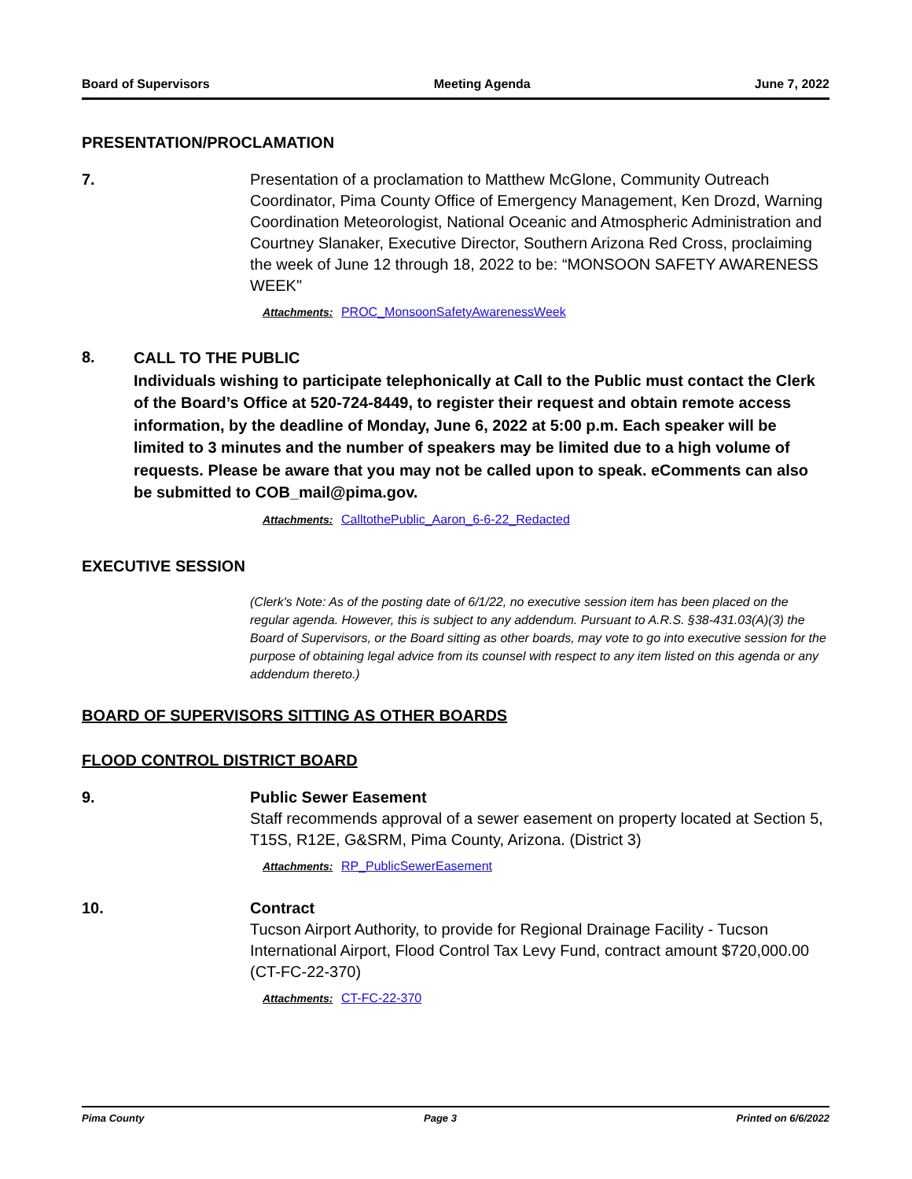Board of Supervisors Meeting Agenda June 7, 2022
PRESENTATION/PROCLAMATION
7. Presentation of a proclamation to Matthew McGlone, Community Outreach Coordinator, Pima County Office of Emergency Management, Ken Drozd, Warning Coordination Meteorologist, National Oceanic and Atmospheric Administration and Courtney Slanaker, Executive Director, Southern Arizona Red Cross, proclaiming the week of June 12 through 18, 2022 to be: “MONSOON SAFETY AWARENESS WEEK"
Attachments: PROC_MonsoonSafetyAwarenessWeek
8.
CALL TO THE PUBLIC
Individuals wishing to participate telephonically at Call to the Public must contact the Clerk of the Board’s Office at 520-724-8449, to register their request and obtain remote access information, by the deadline of Monday, June 6, 2022 at 5:00 p.m. Each speaker will be limited to 3 minutes and the number of speakers may be limited due to a high volume of requests. Please be aware that you may not be called upon to speak. eComments can also be submitted to COB_mail@pima.gov.
Attachments: CalltothePublic_Aaron_6-6-22_Redacted
EXECUTIVE SESSION
(Clerk's Note: As of the posting date of 6/1/22, no executive session item has been placed on the regular agenda. However, this is subject to any addendum. Pursuant to A.R.S. §38-431.03(A)(3) the Board of Supervisors, or the Board sitting as other boards, may vote to go into executive session for the purpose of obtaining legal advice from its counsel with respect to any item listed on this agenda or any addendum thereto.)
BOARD OF SUPERVISORS SITTING AS OTHER BOARDS
FLOOD CONTROL DISTRICT BOARD
9. Public Sewer Easement
Staff recommends approval of a sewer easement on property located at Section 5, T15S, R12E, G&SRM, Pima County, Arizona. (District 3)
Attachments: RP_PublicSewerEasement
10. Contract
Tucson Airport Authority, to provide for Regional Drainage Facility - Tucson International Airport, Flood Control Tax Levy Fund, contract amount $720,000.00 (CT-FC-22-370)
Attachments: CT-FC-22-370
Pima County Page 3 Printed on 6/6/2022